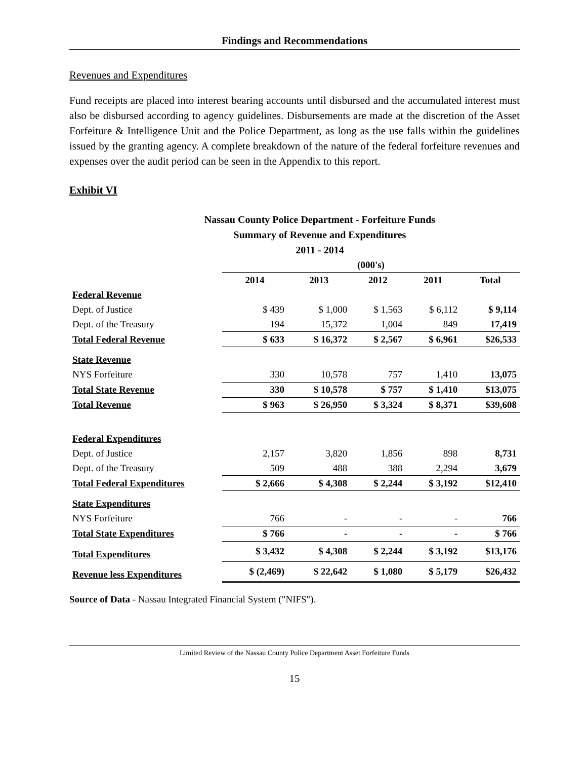Findings and Recommendations
Revenues and Expenditures
Fund receipts are placed into interest bearing accounts until disbursed and the accumulated interest must also be disbursed according to agency guidelines. Disbursements are made at the discretion of the Asset Forfeiture & Intelligence Unit and the Police Department, as long as the use falls within the guidelines issued by the granting agency. A complete breakdown of the nature of the federal forfeiture revenues and expenses over the audit period can be seen in the Appendix to this report.
Exhibit VI
Nassau County Police Department - Forfeiture Funds
Summary of Revenue and Expenditures
2011 - 2014
| | (000's) | | | | |
| | 2014 | 2013 | 2012 | 2011 | Total |
| Federal Revenue | | | | | |
| Dept. of Justice | $ 439 | $ 1,000 | $ 1,563 | $ 6,112 | $ 9,114 |
| Dept. of the Treasury | 194 | 15,372 | 1,004 | 849 | 17,419 |
| Total Federal Revenue | $ 633 | $ 16,372 | $ 2,567 | $ 6,961 | $26,533 |
| State Revenue | | | | | |
| NYS Forfeiture | 330 | 10,578 | 757 | 1,410 | 13,075 |
| Total State Revenue | 330 | $ 10,578 | $ 757 | $ 1,410 | $13,075 |
| Total Revenue | $ 963 | $ 26,950 | $ 3,324 | $ 8,371 | $39,608 |
| Federal Expenditures | | | | | |
| Dept. of Justice | 2,157 | 3,820 | 1,856 | 898 | 8,731 |
| Dept. of the Treasury | 509 | 488 | 388 | 2,294 | 3,679 |
| Total Federal Expenditures | $ 2,666 | $ 4,308 | $ 2,244 | $ 3,192 | $12,410 |
| State Expenditures | | | | | |
| NYS Forfeiture | 766 | - | - | - | 766 |
| Total State Expenditures | $ 766 | - | - | - | $ 766 |
| Total Expenditures | $ 3,432 | $ 4,308 | $ 2,244 | $ 3,192 | $13,176 |
| Revenue less Expenditures | $ (2,469) | $ 22,642 | $ 1,080 | $ 5,179 | $26,432 |
Source of Data - Nassau Integrated Financial System ("NIFS").
Limited Review of the Nassau County Police Department Asset Forfeiture Funds
15